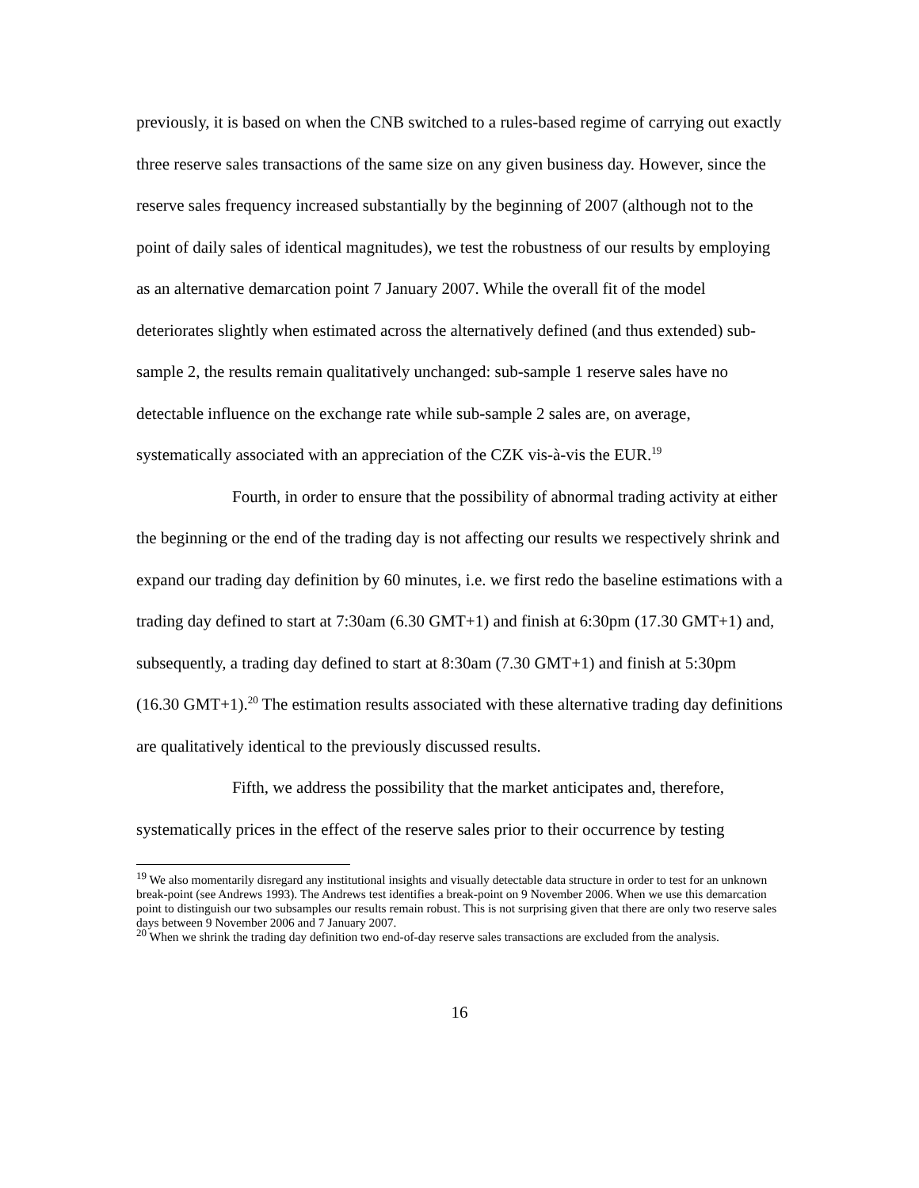previously, it is based on when the CNB switched to a rules-based regime of carrying out exactly three reserve sales transactions of the same size on any given business day. However, since the reserve sales frequency increased substantially by the beginning of 2007 (although not to the point of daily sales of identical magnitudes), we test the robustness of our results by employing as an alternative demarcation point 7 January 2007. While the overall fit of the model deteriorates slightly when estimated across the alternatively defined (and thus extended) sub-sample 2, the results remain qualitatively unchanged: sub-sample 1 reserve sales have no detectable influence on the exchange rate while sub-sample 2 sales are, on average, systematically associated with an appreciation of the CZK vis-à-vis the EUR.<sup>19</sup>
Fourth, in order to ensure that the possibility of abnormal trading activity at either the beginning or the end of the trading day is not affecting our results we respectively shrink and expand our trading day definition by 60 minutes, i.e. we first redo the baseline estimations with a trading day defined to start at 7:30am (6.30 GMT+1) and finish at 6:30pm (17.30 GMT+1) and, subsequently, a trading day defined to start at 8:30am (7.30 GMT+1) and finish at 5:30pm (16.30 GMT+1).<sup>20</sup> The estimation results associated with these alternative trading day definitions are qualitatively identical to the previously discussed results.
Fifth, we address the possibility that the market anticipates and, therefore, systematically prices in the effect of the reserve sales prior to their occurrence by testing
<sup>19</sup> We also momentarily disregard any institutional insights and visually detectable data structure in order to test for an unknown break-point (see Andrews 1993). The Andrews test identifies a break-point on 9 November 2006. When we use this demarcation point to distinguish our two subsamples our results remain robust. This is not surprising given that there are only two reserve sales days between 9 November 2006 and 7 January 2007.
<sup>20</sup> When we shrink the trading day definition two end-of-day reserve sales transactions are excluded from the analysis.
16